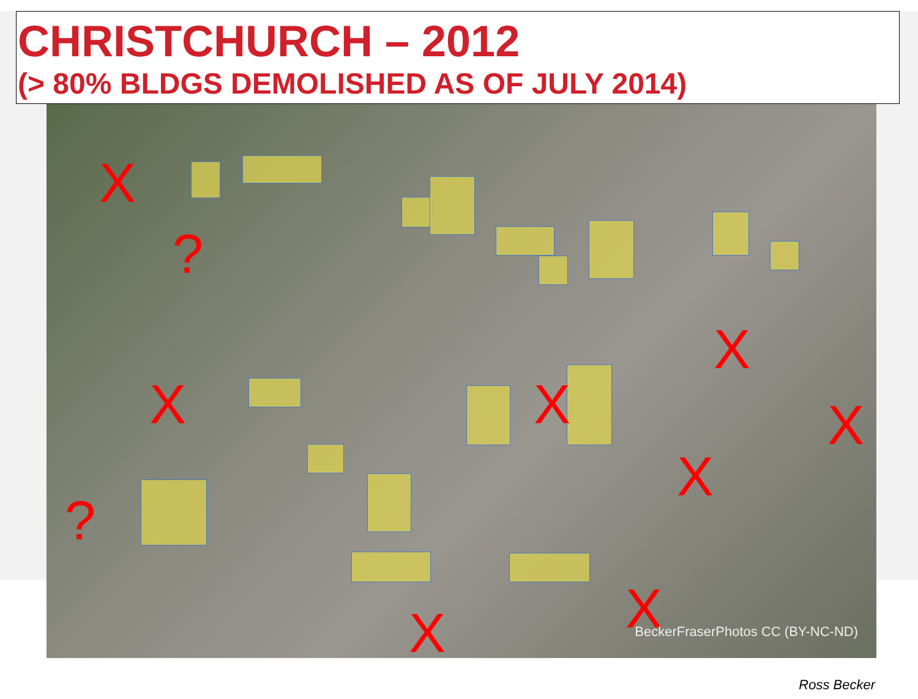CHRISTCHURCH – 2012
(> 80% BLDGS DEMOLISHED AS OF JULY 2014)
X
?
X
?
X
X
X
X
X
X
BeckerFraserPhotos CC (BY-NC-ND)
Ross Becker